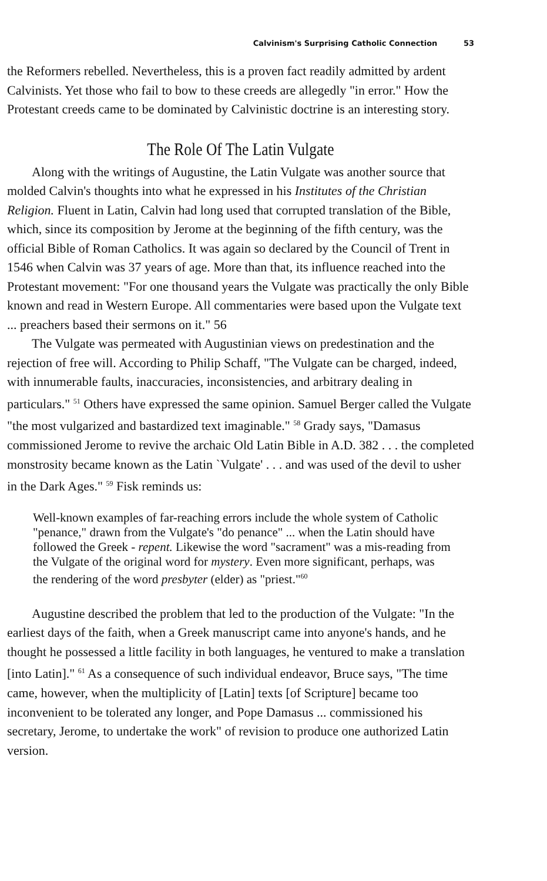Calvinism's Surprising Catholic Connection 53
the Reformers rebelled. Nevertheless, this is a proven fact readily admitted by ardent Calvinists. Yet those who fail to bow to these creeds are allegedly "in error." How the Protestant creeds came to be dominated by Calvinistic doctrine is an interesting story.
The Role Of The Latin Vulgate
Along with the writings of Augustine, the Latin Vulgate was another source that molded Calvin's thoughts into what he expressed in his Institutes of the Christian Religion. Fluent in Latin, Calvin had long used that corrupted translation of the Bible, which, since its composition by Jerome at the beginning of the fifth century, was the official Bible of Roman Catholics. It was again so declared by the Council of Trent in 1546 when Calvin was 37 years of age. More than that, its influence reached into the Protestant movement: "For one thousand years the Vulgate was practically the only Bible known and read in Western Europe. All commentaries were based upon the Vulgate text ... preachers based their sermons on it." 56
The Vulgate was permeated with Augustinian views on predestination and the rejection of free will. According to Philip Schaff, "The Vulgate can be charged, indeed, with innumerable faults, inaccuracies, inconsistencies, and arbitrary dealing in particulars." <sup>51</sup> Others have expressed the same opinion. Samuel Berger called the Vulgate "the most vulgarized and bastardized text imaginable." <sup>58</sup> Grady says, "Damasus commissioned Jerome to revive the archaic Old Latin Bible in A.D. 382 . . . the completed monstrosity became known as the Latin `Vulgate' . . . and was used of the devil to usher in the Dark Ages." <sup>59</sup> Fisk reminds us:
Well-known examples of far-reaching errors include the whole system of Catholic "penance," drawn from the Vulgate's "do penance" ... when the Latin should have followed the Greek - repent. Likewise the word "sacrament" was a mis-reading from the Vulgate of the original word for mystery. Even more significant, perhaps, was the rendering of the word presbyter (elder) as "priest."<sup>60</sup>
Augustine described the problem that led to the production of the Vulgate: "In the earliest days of the faith, when a Greek manuscript came into anyone's hands, and he thought he possessed a little facility in both languages, he ventured to make a translation [into Latin]." <sup>61</sup> As a consequence of such individual endeavor, Bruce says, "The time came, however, when the multiplicity of [Latin] texts [of Scripture] became too inconvenient to be tolerated any longer, and Pope Damasus ... commissioned his secretary, Jerome, to undertake the work" of revision to produce one authorized Latin version.